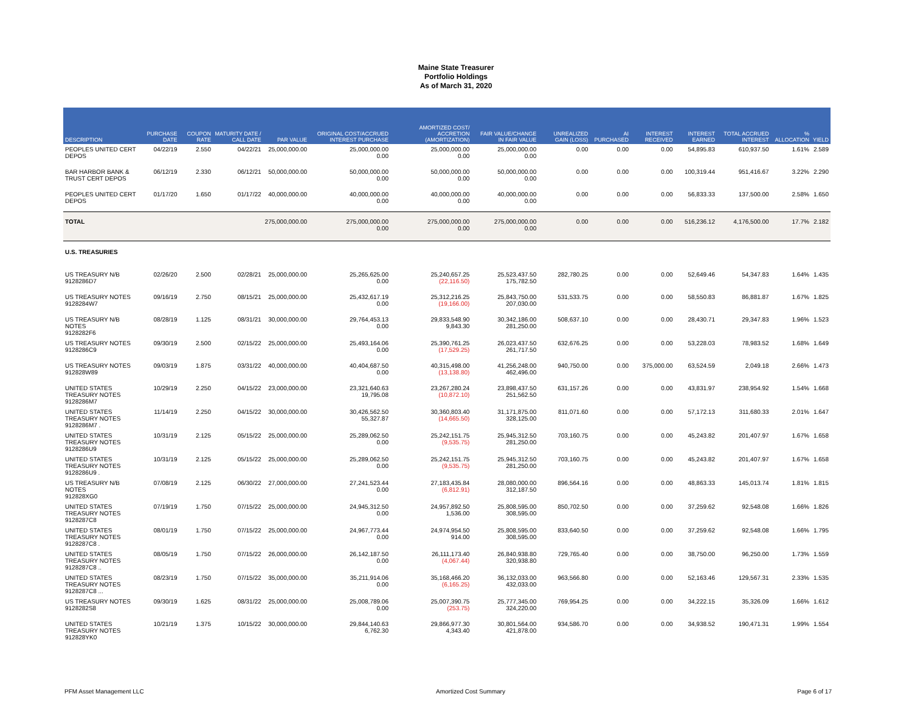Maine State Treasurer
Portfolio Holdings
As of March 31, 2020
| DESCRIPTION | PURCHASE DATE | COUPON RATE | MATURITY DATE / CALL DATE | PAR VALUE | ORIGINAL COST/ACCRUED INTEREST PURCHASE | AMORTIZED COST/ ACCRETION (AMORTIZATION) | FAIR VALUE/CHANGE IN FAIR VALUE | UNREALIZED GAIN (LOSS) | AI PURCHASED | INTEREST RECEIVED | INTEREST EARNED | TOTAL ACCRUED INTEREST | % ALLOCATION | YIELD |
| --- | --- | --- | --- | --- | --- | --- | --- | --- | --- | --- | --- | --- | --- | --- |
| PEOPLES UNITED CERT DEPOS | 04/22/19 | 2.550 | 04/22/21 | 25,000,000.00 | 25,000,000.00 0.00 | 25,000,000.00 0.00 | 25,000,000.00 0.00 | 0.00 | 0.00 | 0.00 | 54,895.83 | 610,937.50 | 1.61% | 2.589 |
| BAR HARBOR BANK & TRUST CERT DEPOS | 06/12/19 | 2.330 | 06/12/21 | 50,000,000.00 | 50,000,000.00 0.00 | 50,000,000.00 0.00 | 50,000,000.00 0.00 | 0.00 | 0.00 | 0.00 | 100,319.44 | 951,416.67 | 3.22% | 2.290 |
| PEOPLES UNITED CERT DEPOS | 01/17/20 | 1.650 | 01/17/22 | 40,000,000.00 | 40,000,000.00 0.00 | 40,000,000.00 0.00 | 40,000,000.00 0.00 | 0.00 | 0.00 | 0.00 | 56,833.33 | 137,500.00 | 2.58% | 1.650 |
| TOTAL | | | | 275,000,000.00 | 275,000,000.00 0.00 | 275,000,000.00 0.00 | 275,000,000.00 0.00 | 0.00 | 0.00 | 0.00 | 516,236.12 | 4,176,500.00 | 17.7% | 2.182 |
| U.S. TREASURIES | | | | | | | | | | | | | | |
| US TREASURY N/B 9128286D7 | 02/26/20 | 2.500 | 02/28/21 | 25,000,000.00 | 25,265,625.00 0.00 | 25,240,657.25 (22,116.50) | 25,523,437.50 175,782.50 | 282,780.25 | 0.00 | 0.00 | 52,649.46 | 54,347.83 | 1.64% | 1.435 |
| US TREASURY NOTES 9128284W7 | 09/16/19 | 2.750 | 08/15/21 | 25,000,000.00 | 25,432,617.19 0.00 | 25,312,216.25 (19,166.00) | 25,843,750.00 207,030.00 | 531,533.75 | 0.00 | 0.00 | 58,550.83 | 86,881.87 | 1.67% | 1.825 |
| US TREASURY N/B NOTES 9128282F6 | 08/28/19 | 1.125 | 08/31/21 | 30,000,000.00 | 29,764,453.13 0.00 | 29,833,548.90 9,843.30 | 30,342,186.00 281,250.00 | 508,637.10 | 0.00 | 0.00 | 28,430.71 | 29,347.83 | 1.96% | 1.523 |
| US TREASURY NOTES 9128286C9 | 09/30/19 | 2.500 | 02/15/22 | 25,000,000.00 | 25,493,164.06 0.00 | 25,390,761.25 (17,529.25) | 26,023,437.50 261,717.50 | 632,676.25 | 0.00 | 0.00 | 53,228.03 | 78,983.52 | 1.68% | 1.649 |
| US TREASURY NOTES 912828W89 | 09/03/19 | 1.875 | 03/31/22 | 40,000,000.00 | 40,404,687.50 0.00 | 40,315,498.00 (13,138.80) | 41,256,248.00 462,496.00 | 940,750.00 | 0.00 | 375,000.00 | 63,524.59 | 2,049.18 | 2.66% | 1.473 |
| UNITED STATES TREASURY NOTES 9128286M7 | 10/29/19 | 2.250 | 04/15/22 | 23,000,000.00 | 23,321,640.63 19,795.08 | 23,267,280.24 (10,872.10) | 23,898,437.50 251,562.50 | 631,157.26 | 0.00 | 0.00 | 43,831.97 | 238,954.92 | 1.54% | 1.668 |
| UNITED STATES TREASURY NOTES 9128286M7 . | 11/14/19 | 2.250 | 04/15/22 | 30,000,000.00 | 30,426,562.50 55,327.87 | 30,360,803.40 (14,665.50) | 31,171,875.00 328,125.00 | 811,071.60 | 0.00 | 0.00 | 57,172.13 | 311,680.33 | 2.01% | 1.647 |
| UNITED STATES TREASURY NOTES 9128286U9 | 10/31/19 | 2.125 | 05/15/22 | 25,000,000.00 | 25,289,062.50 0.00 | 25,242,151.75 (9,535.75) | 25,945,312.50 281,250.00 | 703,160.75 | 0.00 | 0.00 | 45,243.82 | 201,407.97 | 1.67% | 1.658 |
| UNITED STATES TREASURY NOTES 9128286U9 . | 10/31/19 | 2.125 | 05/15/22 | 25,000,000.00 | 25,289,062.50 0.00 | 25,242,151.75 (9,535.75) | 25,945,312.50 281,250.00 | 703,160.75 | 0.00 | 0.00 | 45,243.82 | 201,407.97 | 1.67% | 1.658 |
| US TREASURY N/B NOTES 912828XG0 | 07/08/19 | 2.125 | 06/30/22 | 27,000,000.00 | 27,241,523.44 0.00 | 27,183,435.84 (6,812.91) | 28,080,000.00 312,187.50 | 896,564.16 | 0.00 | 0.00 | 48,863.33 | 145,013.74 | 1.81% | 1.815 |
| UNITED STATES TREASURY NOTES 9128287C8 | 07/19/19 | 1.750 | 07/15/22 | 25,000,000.00 | 24,945,312.50 0.00 | 24,957,892.50 1,536.00 | 25,808,595.00 308,595.00 | 850,702.50 | 0.00 | 0.00 | 37,259.62 | 92,548.08 | 1.66% | 1.826 |
| UNITED STATES TREASURY NOTES 9128287C8 . | 08/01/19 | 1.750 | 07/15/22 | 25,000,000.00 | 24,967,773.44 0.00 | 24,974,954.50 914.00 | 25,808,595.00 308,595.00 | 833,640.50 | 0.00 | 0.00 | 37,259.62 | 92,548.08 | 1.66% | 1.795 |
| UNITED STATES TREASURY NOTES 9128287C8 .. | 08/05/19 | 1.750 | 07/15/22 | 26,000,000.00 | 26,142,187.50 0.00 | 26,111,173.40 (4,067.44) | 26,840,938.80 320,938.80 | 729,765.40 | 0.00 | 0.00 | 38,750.00 | 96,250.00 | 1.73% | 1.559 |
| UNITED STATES TREASURY NOTES 9128287C8 ... | 08/23/19 | 1.750 | 07/15/22 | 35,000,000.00 | 35,211,914.06 0.00 | 35,168,466.20 (6,165.25) | 36,132,033.00 432,033.00 | 963,566.80 | 0.00 | 0.00 | 52,163.46 | 129,567.31 | 2.33% | 1.535 |
| US TREASURY NOTES 9128282S8 | 09/30/19 | 1.625 | 08/31/22 | 25,000,000.00 | 25,008,789.06 0.00 | 25,007,390.75 (253.75) | 25,777,345.00 324,220.00 | 769,954.25 | 0.00 | 0.00 | 34,222.15 | 35,326.09 | 1.66% | 1.612 |
| UNITED STATES TREASURY NOTES 912828YK0 | 10/21/19 | 1.375 | 10/15/22 | 30,000,000.00 | 29,844,140.63 6,762.30 | 29,866,977.30 4,343.40 | 30,801,564.00 421,878.00 | 934,586.70 | 0.00 | 0.00 | 34,938.52 | 190,471.31 | 1.99% | 1.554 |
PFM Asset Management LLC Amortized Cost Summary Page 6 of 17